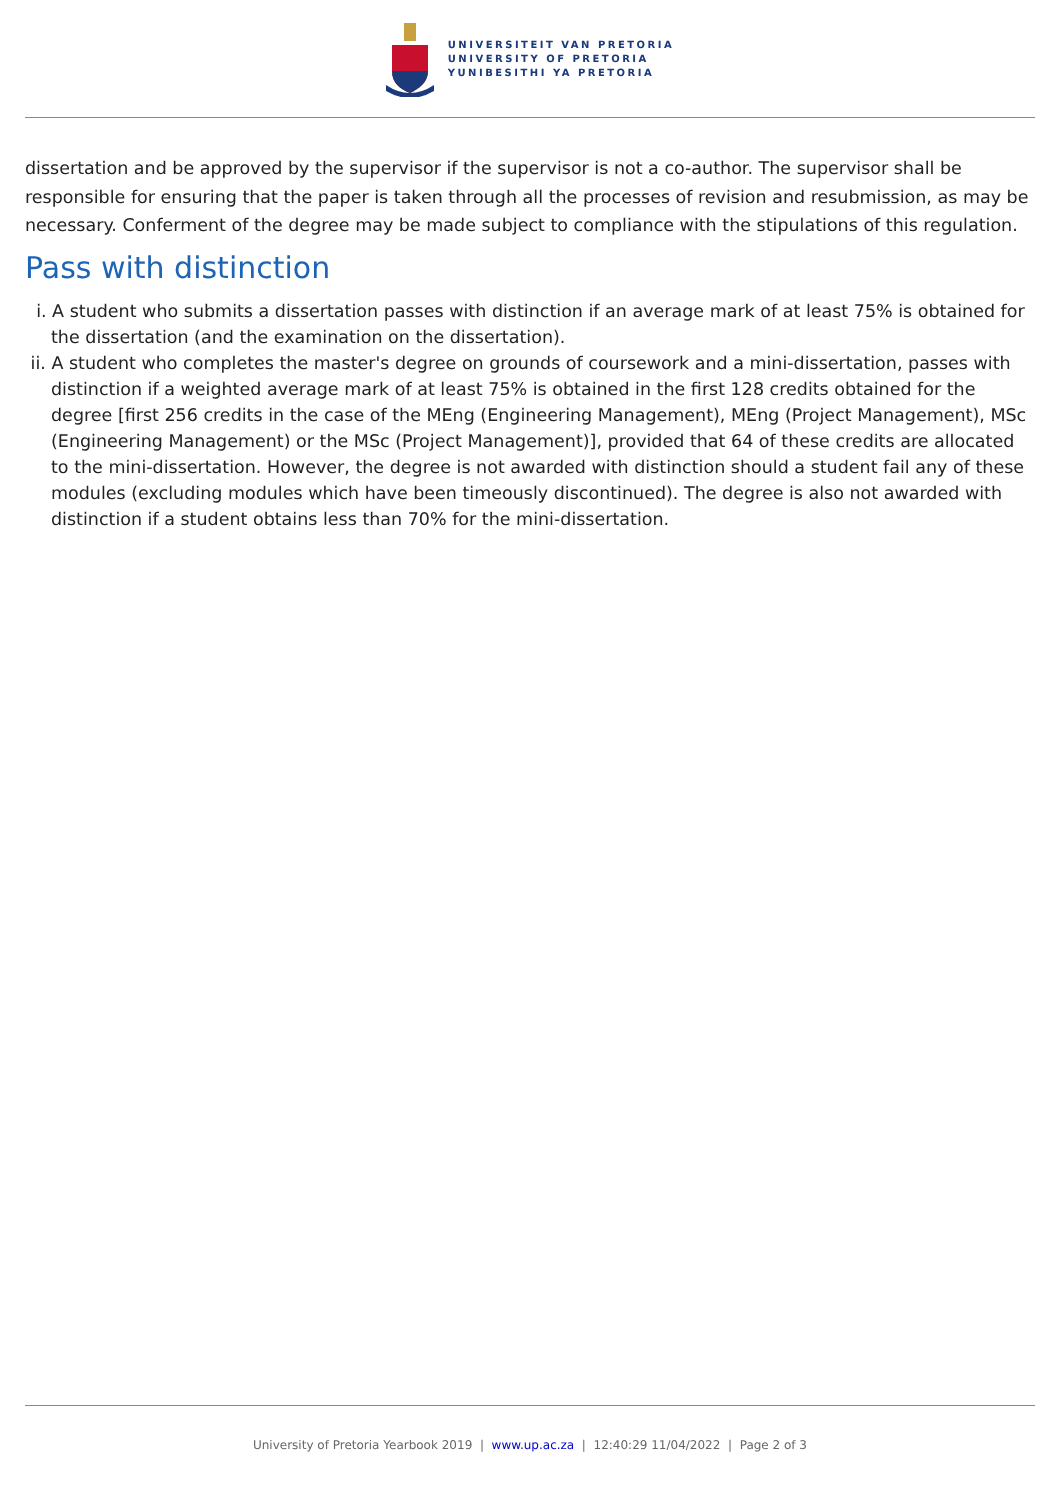UNIVERSITEIT VAN PRETORIA
UNIVERSITY OF PRETORIA
YUNIBESITHI YA PRETORIA
dissertation and be approved by the supervisor if the supervisor is not a co-author. The supervisor shall be responsible for ensuring that the paper is taken through all the processes of revision and resubmission, as may be necessary. Conferment of the degree may be made subject to compliance with the stipulations of this regulation.
Pass with distinction
i. A student who submits a dissertation passes with distinction if an average mark of at least 75% is obtained for the dissertation (and the examination on the dissertation).
ii. A student who completes the master's degree on grounds of coursework and a mini-dissertation, passes with distinction if a weighted average mark of at least 75% is obtained in the first 128 credits obtained for the degree [first 256 credits in the case of the MEng (Engineering Management), MEng (Project Management), MSc (Engineering Management) or the MSc (Project Management)], provided that 64 of these credits are allocated to the mini-dissertation. However, the degree is not awarded with distinction should a student fail any of these modules (excluding modules which have been timeously discontinued). The degree is also not awarded with distinction if a student obtains less than 70% for the mini-dissertation.
University of Pretoria Yearbook 2019 | www.up.ac.za | 12:40:29 11/04/2022 | Page 2 of 3